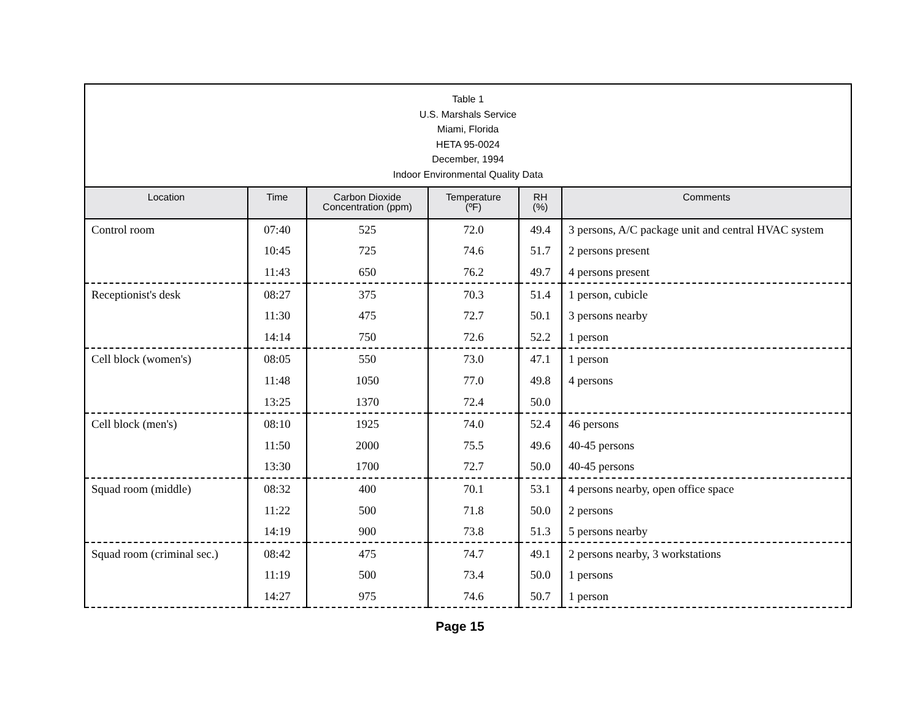Table 1
U.S. Marshals Service
Miami, Florida
HETA 95-0024
December, 1994
Indoor Environmental Quality Data
| Location | Time | Carbon Dioxide Concentration (ppm) | Temperature (ºF) | RH (%) | Comments |
| --- | --- | --- | --- | --- | --- |
| Control room | 07:40 | 525 | 72.0 | 49.4 | 3 persons, A/C package unit and central HVAC system |
| | 10:45 | 725 | 74.6 | 51.7 | 2 persons present |
| | 11:43 | 650 | 76.2 | 49.7 | 4 persons present |
| Receptionist's desk | 08:27 | 375 | 70.3 | 51.4 | 1 person, cubicle |
| | 11:30 | 475 | 72.7 | 50.1 | 3 persons nearby |
| | 14:14 | 750 | 72.6 | 52.2 | 1 person |
| Cell block (women's) | 08:05 | 550 | 73.0 | 47.1 | 1 person |
| | 11:48 | 1050 | 77.0 | 49.8 | 4 persons |
| | 13:25 | 1370 | 72.4 | 50.0 | |
| Cell block (men's) | 08:10 | 1925 | 74.0 | 52.4 | 46 persons |
| | 11:50 | 2000 | 75.5 | 49.6 | 40-45 persons |
| | 13:30 | 1700 | 72.7 | 50.0 | 40-45 persons |
| Squad room (middle) | 08:32 | 400 | 70.1 | 53.1 | 4 persons nearby, open office space |
| | 11:22 | 500 | 71.8 | 50.0 | 2 persons |
| | 14:19 | 900 | 73.8 | 51.3 | 5 persons nearby |
| Squad room (criminal sec.) | 08:42 | 475 | 74.7 | 49.1 | 2 persons nearby, 3 workstations |
| | 11:19 | 500 | 73.4 | 50.0 | 1 persons |
| | 14:27 | 975 | 74.6 | 50.7 | 1 person |
Page 15